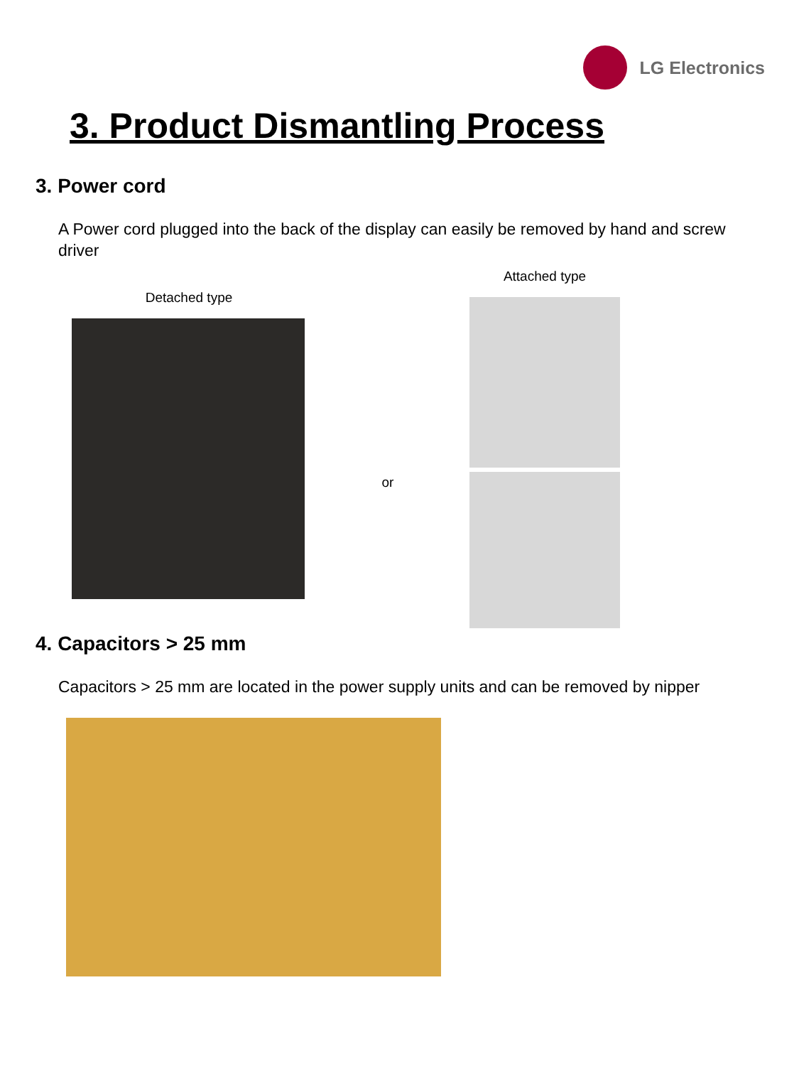LG Electronics
3. Product Dismantling Process
3. Power cord
A Power cord plugged into the back of the display can easily be removed by hand and screw driver
Detached type
or
Attached type
4. Capacitors > 25 mm
Capacitors > 25 mm are located in the power supply units and can be removed by nipper